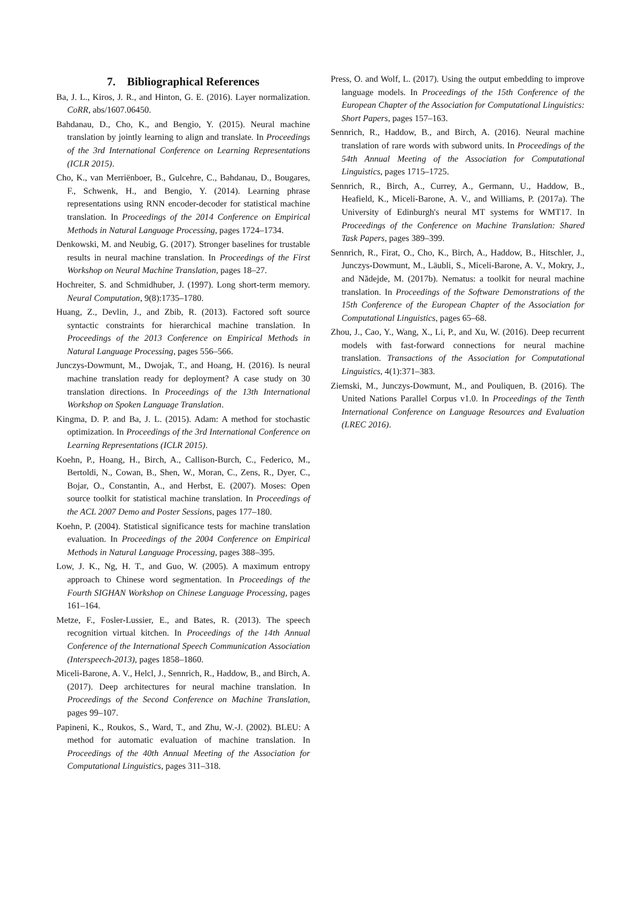7. Bibliographical References
Ba, J. L., Kiros, J. R., and Hinton, G. E. (2016). Layer normalization. CoRR, abs/1607.06450.
Bahdanau, D., Cho, K., and Bengio, Y. (2015). Neural machine translation by jointly learning to align and translate. In Proceedings of the 3rd International Conference on Learning Representations (ICLR 2015).
Cho, K., van Merriënboer, B., Gulcehre, C., Bahdanau, D., Bougares, F., Schwenk, H., and Bengio, Y. (2014). Learning phrase representations using RNN encoder-decoder for statistical machine translation. In Proceedings of the 2014 Conference on Empirical Methods in Natural Language Processing, pages 1724–1734.
Denkowski, M. and Neubig, G. (2017). Stronger baselines for trustable results in neural machine translation. In Proceedings of the First Workshop on Neural Machine Translation, pages 18–27.
Hochreiter, S. and Schmidhuber, J. (1997). Long short-term memory. Neural Computation, 9(8):1735–1780.
Huang, Z., Devlin, J., and Zbib, R. (2013). Factored soft source syntactic constraints for hierarchical machine translation. In Proceedings of the 2013 Conference on Empirical Methods in Natural Language Processing, pages 556–566.
Junczys-Dowmunt, M., Dwojak, T., and Hoang, H. (2016). Is neural machine translation ready for deployment? A case study on 30 translation directions. In Proceedings of the 13th International Workshop on Spoken Language Translation.
Kingma, D. P. and Ba, J. L. (2015). Adam: A method for stochastic optimization. In Proceedings of the 3rd International Conference on Learning Representations (ICLR 2015).
Koehn, P., Hoang, H., Birch, A., Callison-Burch, C., Federico, M., Bertoldi, N., Cowan, B., Shen, W., Moran, C., Zens, R., Dyer, C., Bojar, O., Constantin, A., and Herbst, E. (2007). Moses: Open source toolkit for statistical machine translation. In Proceedings of the ACL 2007 Demo and Poster Sessions, pages 177–180.
Koehn, P. (2004). Statistical significance tests for machine translation evaluation. In Proceedings of the 2004 Conference on Empirical Methods in Natural Language Processing, pages 388–395.
Low, J. K., Ng, H. T., and Guo, W. (2005). A maximum entropy approach to Chinese word segmentation. In Proceedings of the Fourth SIGHAN Workshop on Chinese Language Processing, pages 161–164.
Metze, F., Fosler-Lussier, E., and Bates, R. (2013). The speech recognition virtual kitchen. In Proceedings of the 14th Annual Conference of the International Speech Communication Association (Interspeech-2013), pages 1858–1860.
Miceli-Barone, A. V., Helcl, J., Sennrich, R., Haddow, B., and Birch, A. (2017). Deep architectures for neural machine translation. In Proceedings of the Second Conference on Machine Translation, pages 99–107.
Papineni, K., Roukos, S., Ward, T., and Zhu, W.-J. (2002). BLEU: A method for automatic evaluation of machine translation. In Proceedings of the 40th Annual Meeting of the Association for Computational Linguistics, pages 311–318.
Press, O. and Wolf, L. (2017). Using the output embedding to improve language models. In Proceedings of the 15th Conference of the European Chapter of the Association for Computational Linguistics: Short Papers, pages 157–163.
Sennrich, R., Haddow, B., and Birch, A. (2016). Neural machine translation of rare words with subword units. In Proceedings of the 54th Annual Meeting of the Association for Computational Linguistics, pages 1715–1725.
Sennrich, R., Birch, A., Currey, A., Germann, U., Haddow, B., Heafield, K., Miceli-Barone, A. V., and Williams, P. (2017a). The University of Edinburgh's neural MT systems for WMT17. In Proceedings of the Conference on Machine Translation: Shared Task Papers, pages 389–399.
Sennrich, R., Firat, O., Cho, K., Birch, A., Haddow, B., Hitschler, J., Junczys-Dowmunt, M., Läubli, S., Miceli-Barone, A. V., Mokry, J., and Nădejde, M. (2017b). Nematus: a toolkit for neural machine translation. In Proceedings of the Software Demonstrations of the 15th Conference of the European Chapter of the Association for Computational Linguistics, pages 65–68.
Zhou, J., Cao, Y., Wang, X., Li, P., and Xu, W. (2016). Deep recurrent models with fast-forward connections for neural machine translation. Transactions of the Association for Computational Linguistics, 4(1):371–383.
Ziemski, M., Junczys-Dowmunt, M., and Pouliquen, B. (2016). The United Nations Parallel Corpus v1.0. In Proceedings of the Tenth International Conference on Language Resources and Evaluation (LREC 2016).